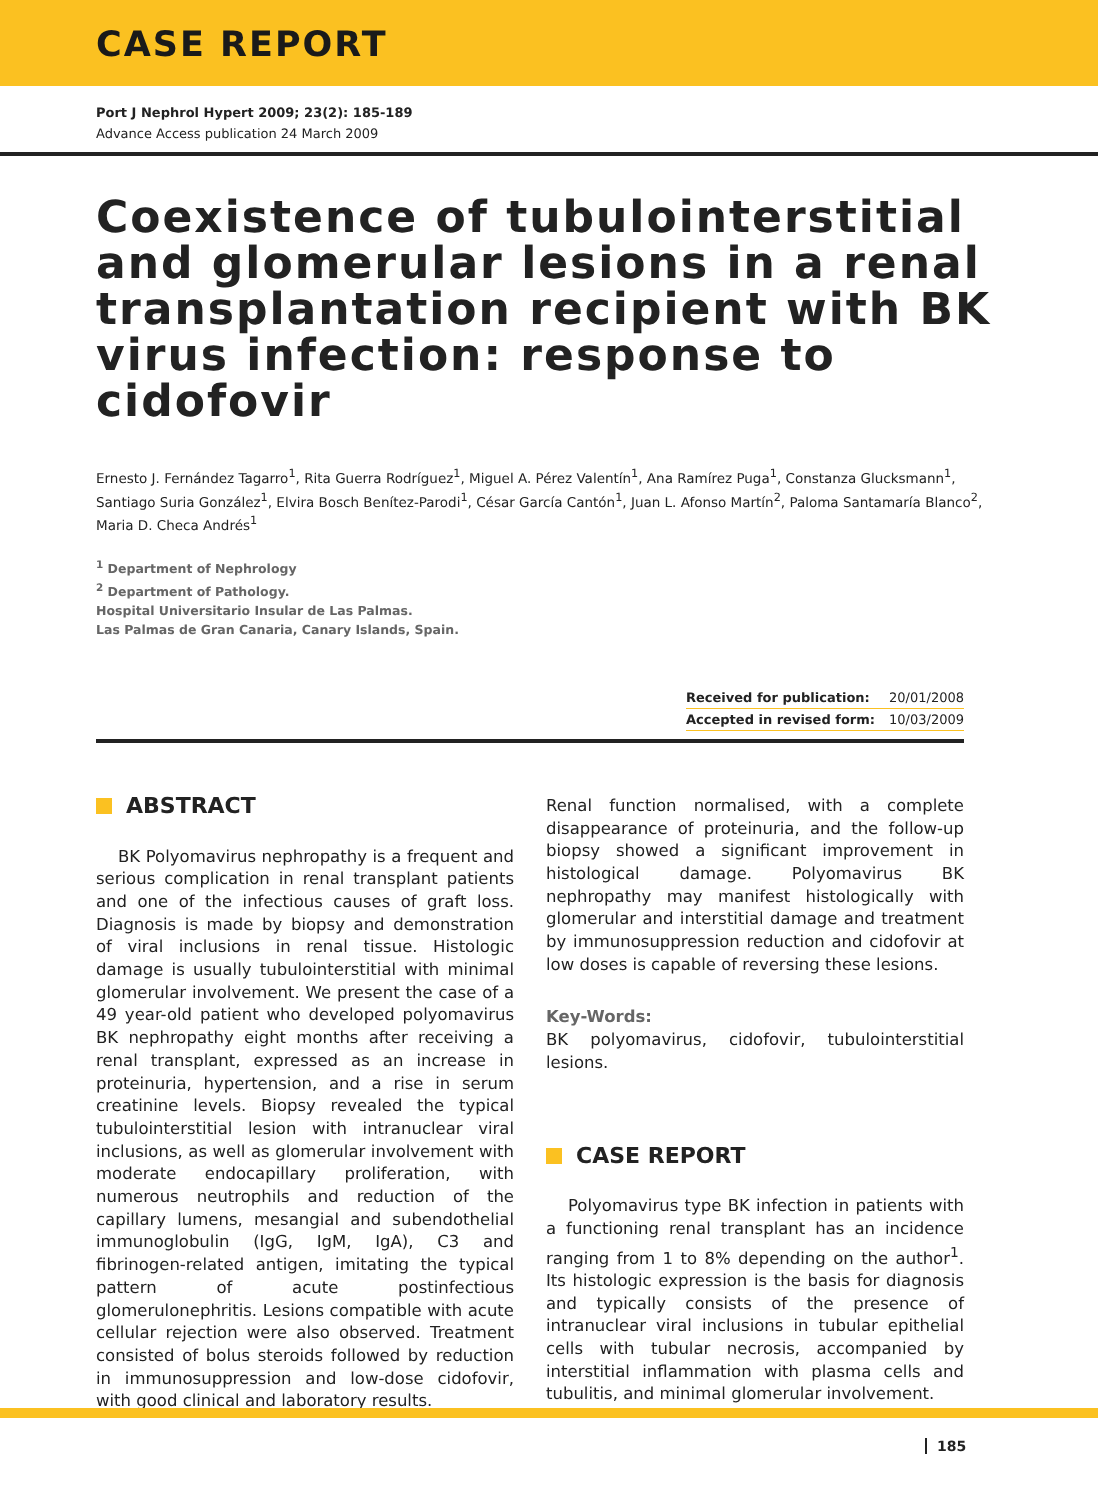CASE REPORT
Port J Nephrol Hypert 2009; 23(2): 185-189
Advance Access publication 24 March 2009
Coexistence of tubulointerstitial and glomerular lesions in a renal transplantation recipient with BK virus infection: response to cidofovir
Ernesto J. Fernández Tagarro<sup>1</sup>, Rita Guerra Rodríguez<sup>1</sup>, Miguel A. Pérez Valentín<sup>1</sup>, Ana Ramírez Puga<sup>1</sup>, Constanza Glucksmann<sup>1</sup>, Santiago Suria González<sup>1</sup>, Elvira Bosch Benítez-Parodi<sup>1</sup>, César García Cantón<sup>1</sup>, Juan L. Afonso Martín<sup>2</sup>, Paloma Santamaría Blanco<sup>2</sup>, Maria D. Checa Andrés<sup>1</sup>
<sup>1</sup> Department of Nephrology
<sup>2</sup> Department of Pathology.
Hospital Universitario Insular de Las Palmas.
Las Palmas de Gran Canaria, Canary Islands, Spain.
| Received for publication: | 20/01/2008 |
| Accepted in revised form: | 10/03/2009 |
ABSTRACT
BK Polyomavirus nephropathy is a frequent and serious complication in renal transplant patients and one of the infectious causes of graft loss. Diagnosis is made by biopsy and demonstration of viral inclusions in renal tissue. Histologic damage is usually tubulointerstitial with minimal glomerular involvement. We present the case of a 49 year-old patient who developed polyomavirus BK nephropathy eight months after receiving a renal transplant, expressed as an increase in proteinuria, hypertension, and a rise in serum creatinine levels. Biopsy revealed the typical tubulointerstitial lesion with intranuclear viral inclusions, as well as glomerular involvement with moderate endocapillary proliferation, with numerous neutrophils and reduction of the capillary lumens, mesangial and subendothelial immunoglobulin (IgG, IgM, IgA), C3 and fibrinogen-related antigen, imitating the typical pattern of acute postinfectious glomerulonephritis. Lesions compatible with acute cellular rejection were also observed. Treatment consisted of bolus steroids followed by reduction in immunosuppression and low-dose cidofovir, with good clinical and laboratory results.
Renal function normalised, with a complete disappearance of proteinuria, and the follow-up biopsy showed a significant improvement in histological damage. Polyomavirus BK nephropathy may manifest histologically with glomerular and interstitial damage and treatment by immunosuppression reduction and cidofovir at low doses is capable of reversing these lesions.
Key-Words:
BK polyomavirus, cidofovir, tubulointerstitial lesions.
CASE REPORT
Polyomavirus type BK infection in patients with a functioning renal transplant has an incidence ranging from 1 to 8% depending on the author<sup>1</sup>. Its histologic expression is the basis for diagnosis and typically consists of the presence of intranuclear viral inclusions in tubular epithelial cells with tubular necrosis, accompanied by interstitial inflammation with plasma cells and tubulitis, and minimal glomerular involvement.
185